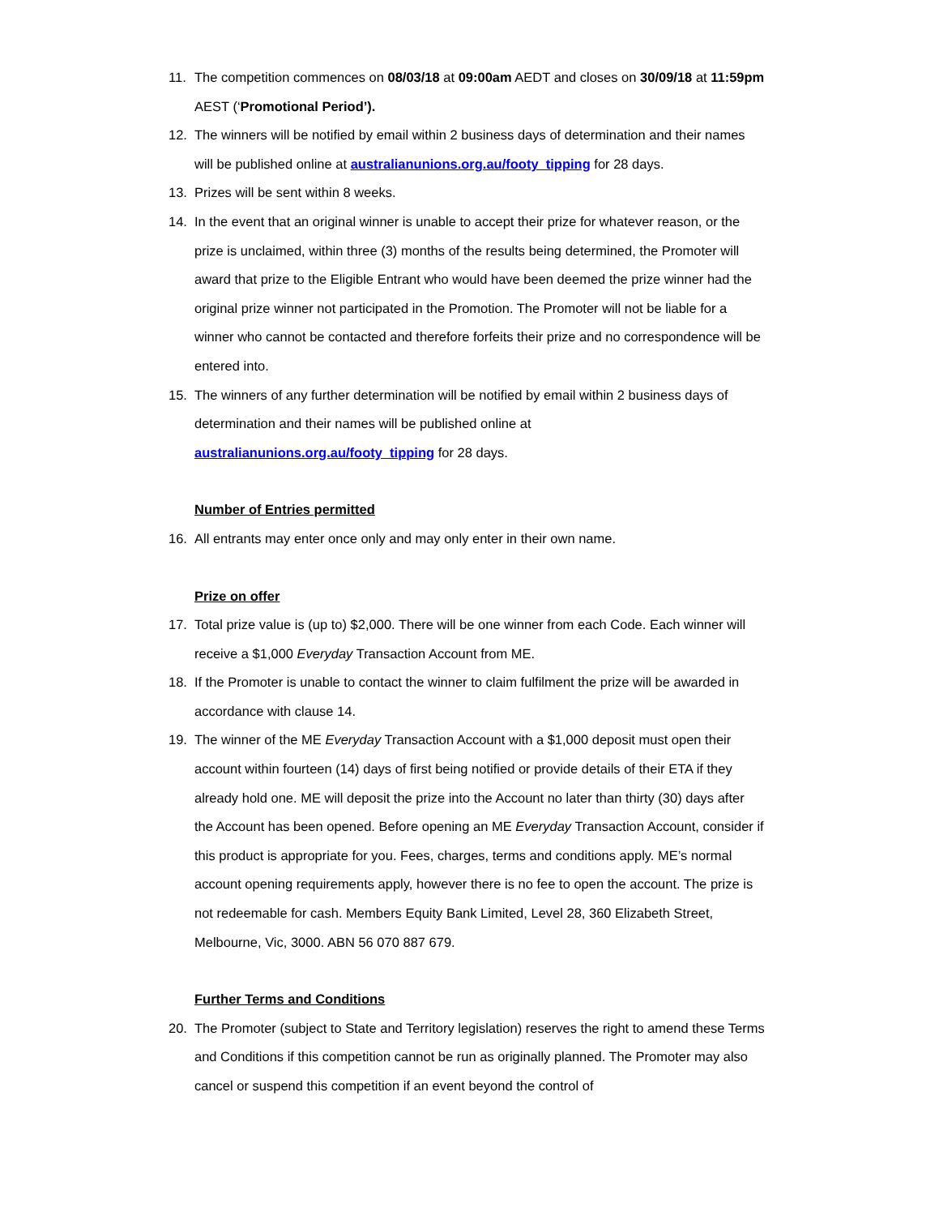11. The competition commences on 08/03/18 at 09:00am AEDT and closes on 30/09/18 at 11:59pm AEST (‘Promotional Period’).
12. The winners will be notified by email within 2 business days of determination and their names will be published online at australianunions.org.au/footy_tipping for 28 days.
13. Prizes will be sent within 8 weeks.
14. In the event that an original winner is unable to accept their prize for whatever reason, or the prize is unclaimed, within three (3) months of the results being determined, the Promoter will award that prize to the Eligible Entrant who would have been deemed the prize winner had the original prize winner not participated in the Promotion. The Promoter will not be liable for a winner who cannot be contacted and therefore forfeits their prize and no correspondence will be entered into.
15. The winners of any further determination will be notified by email within 2 business days of determination and their names will be published online at australianunions.org.au/footy_tipping for 28 days.
Number of Entries permitted
16. All entrants may enter once only and may only enter in their own name.
Prize on offer
17. Total prize value is (up to) $2,000. There will be one winner from each Code. Each winner will receive a $1,000 Everyday Transaction Account from ME.
18. If the Promoter is unable to contact the winner to claim fulfilment the prize will be awarded in accordance with clause 14.
19. The winner of the ME Everyday Transaction Account with a $1,000 deposit must open their account within fourteen (14) days of first being notified or provide details of their ETA if they already hold one. ME will deposit the prize into the Account no later than thirty (30) days after the Account has been opened. Before opening an ME Everyday Transaction Account, consider if this product is appropriate for you. Fees, charges, terms and conditions apply. ME’s normal account opening requirements apply, however there is no fee to open the account. The prize is not redeemable for cash. Members Equity Bank Limited, Level 28, 360 Elizabeth Street, Melbourne, Vic, 3000. ABN 56 070 887 679.
Further Terms and Conditions
20. The Promoter (subject to State and Territory legislation) reserves the right to amend these Terms and Conditions if this competition cannot be run as originally planned. The Promoter may also cancel or suspend this competition if an event beyond the control of